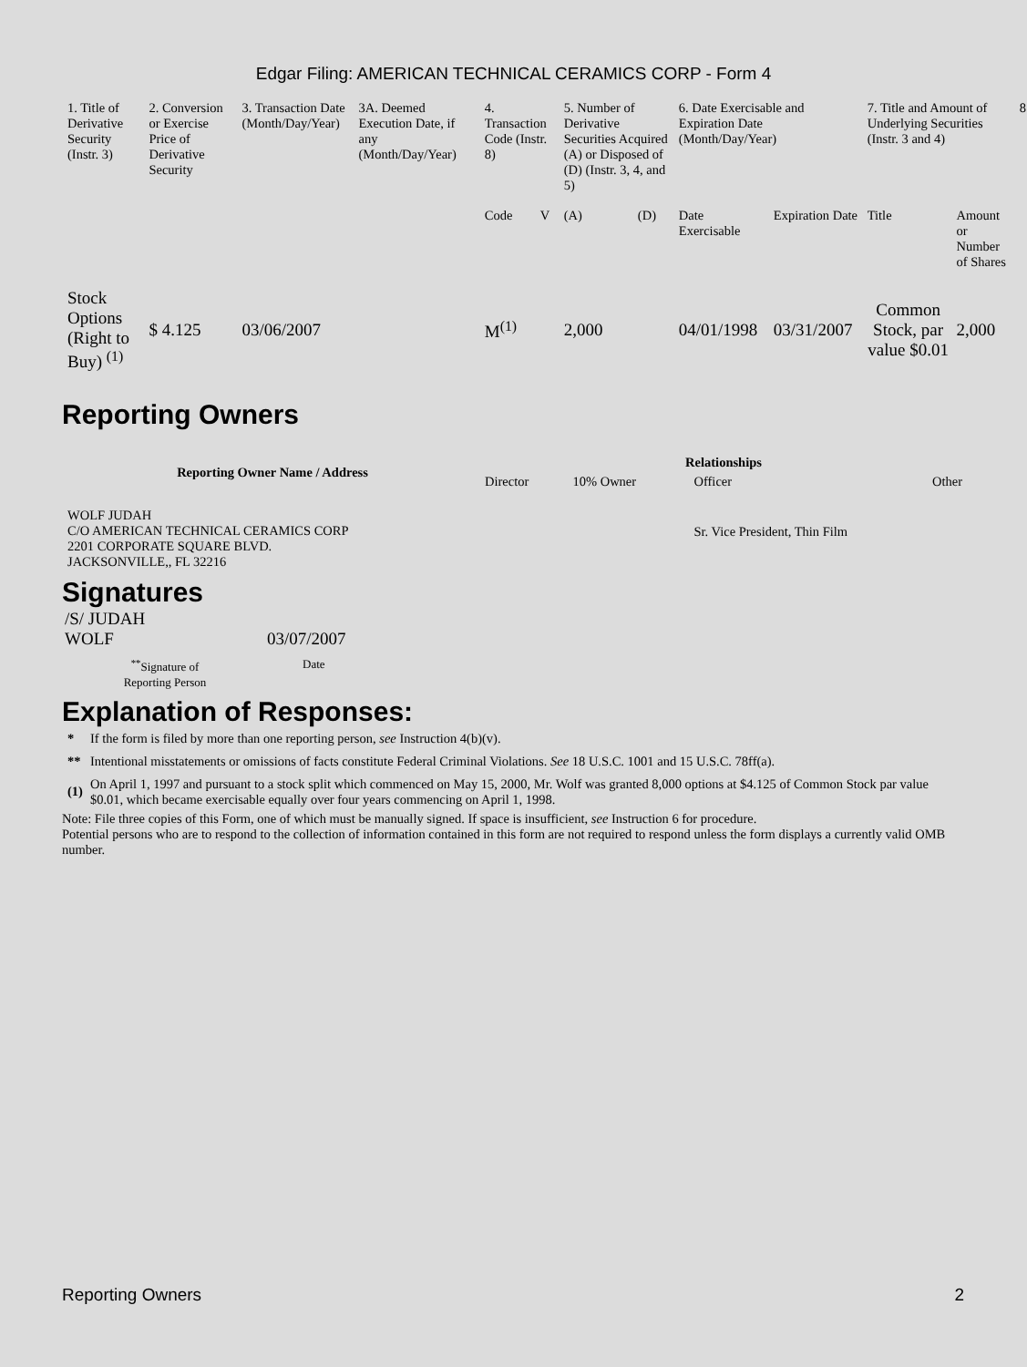Edgar Filing: AMERICAN TECHNICAL CERAMICS CORP - Form 4
| 1. Title of Derivative Security (Instr. 3) | 2. Conversion or Exercise Price of Derivative Security | 3. Transaction Date (Month/Day/Year) | 3A. Deemed Execution Date, if any (Month/Day/Year) | 4. Transaction Code (Instr. 8) | | 5. Number of Derivative Securities Acquired (A) or Disposed of (D) (Instr. 3, 4, and 5) | | 6. Date Exercisable and Expiration Date (Month/Day/Year) | | 7. Title and Amount of Underlying Securities (Instr. 3 and 4) | | 8 |
| --- | --- | --- | --- | --- | --- | --- | --- | --- | --- | --- | --- | --- |
| | | | | Code | V | (A) | (D) | Date Exercisable | Expiration Date | Title | Amount or Number of Shares | |
| Stock Options (Right to Buy) <sup>(1)</sup> | $ 4.125 | 03/06/2007 | | M<sup>(1)</sup> | | 2,000 | | 04/01/1998 | 03/31/2007 | Common Stock, par value $0.01 | 2,000 | |
Reporting Owners
| Reporting Owner Name / Address | Relationships | | | |
| --- | --- | --- | --- | --- |
| | Director | 10% Owner | Officer | Other |
| WOLF JUDAH C/O AMERICAN TECHNICAL CERAMICS CORP 2201 CORPORATE SQUARE BLVD. JACKSONVILLE,, FL 32216 | | | Sr. Vice President, Thin Film | |
Signatures
| /S/ JUDAH WOLF | 03/07/2007 |
| <sup>**</sup> Signature of Reporting Person | Date |
Explanation of Responses:
| * | If the form is filed by more than one reporting person, see Instruction 4(b)(v). |
| ** | Intentional misstatements or omissions of facts constitute Federal Criminal Violations. See 18 U.S.C. 1001 and 15 U.S.C. 78ff(a). |
| (1) | On April 1, 1997 and pursuant to a stock split which commenced on May 15, 2000, Mr. Wolf was granted 8,000 options at $4.125 of Common Stock par value $0.01, which became exercisable equally over four years commencing on April 1, 1998. |
Note: File three copies of this Form, one of which must be manually signed. If space is insufficient, see Instruction 6 for procedure.
Potential persons who are to respond to the collection of information contained in this form are not required to respond unless the form displays a currently valid OMB number.
Reporting Owners 2